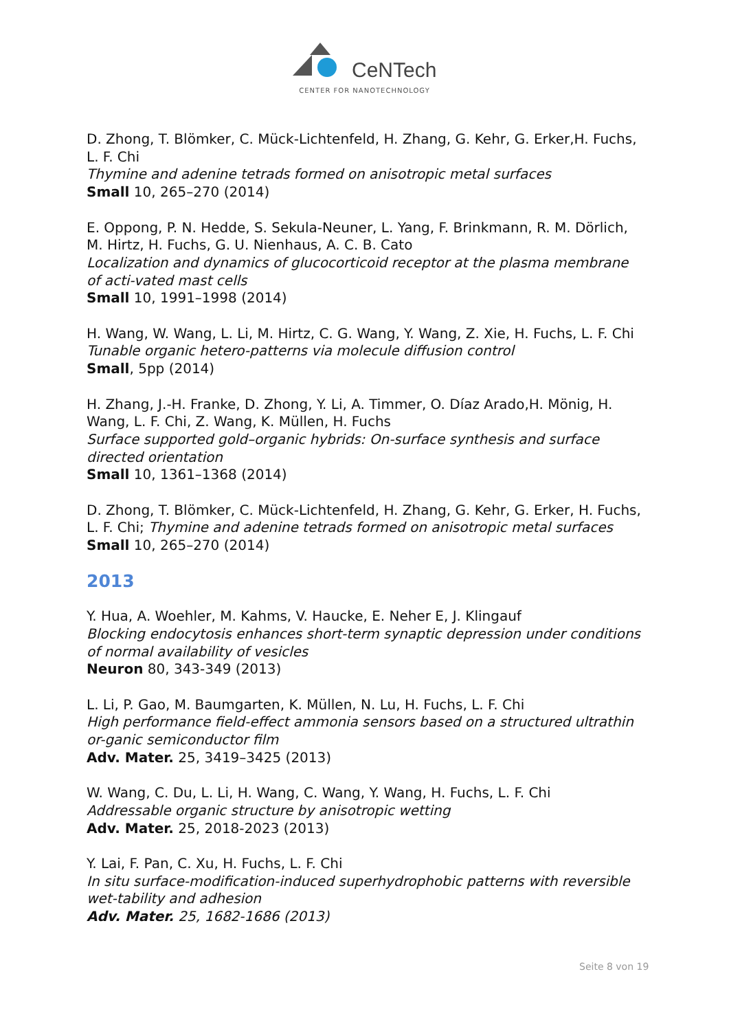CeNTech
CENTER FOR NANOTECHNOLOGY
D. Zhong, T. Blömker, C. Mück-Lichtenfeld, H. Zhang, G. Kehr, G. Erker,H. Fuchs, L. F. Chi
Thymine and adenine tetrads formed on anisotropic metal surfaces
Small 10, 265–270 (2014)
E. Oppong, P. N. Hedde, S. Sekula-Neuner, L. Yang, F. Brinkmann, R. M. Dörlich, M. Hirtz, H. Fuchs, G. U. Nienhaus, A. C. B. Cato
Localization and dynamics of glucocorticoid receptor at the plasma membrane of acti-vated mast cells
Small 10, 1991–1998 (2014)
H. Wang, W. Wang, L. Li, M. Hirtz, C. G. Wang, Y. Wang, Z. Xie, H. Fuchs, L. F. Chi
Tunable organic hetero-patterns via molecule diffusion control
Small, 5pp (2014)
H. Zhang, J.-H. Franke, D. Zhong, Y. Li, A. Timmer, O. Díaz Arado,H. Mönig, H. Wang, L. F. Chi, Z. Wang, K. Müllen, H. Fuchs
Surface supported gold–organic hybrids: On-surface synthesis and surface directed orientation
Small 10, 1361–1368 (2014)
D. Zhong, T. Blömker, C. Mück-Lichtenfeld, H. Zhang, G. Kehr, G. Erker, H. Fuchs, L. F. Chi; Thymine and adenine tetrads formed on anisotropic metal surfaces
Small 10, 265–270 (2014)
2013
Y. Hua, A. Woehler, M. Kahms, V. Haucke, E. Neher E, J. Klingauf
Blocking endocytosis enhances short-term synaptic depression under conditions of normal availability of vesicles
Neuron 80, 343-349 (2013)
L. Li, P. Gao, M. Baumgarten, K. Müllen, N. Lu, H. Fuchs, L. F. Chi
High performance field-effect ammonia sensors based on a structured ultrathin or-ganic semiconductor film
Adv. Mater. 25, 3419–3425 (2013)
W. Wang, C. Du, L. Li, H. Wang, C. Wang, Y. Wang, H. Fuchs, L. F. Chi
Addressable organic structure by anisotropic wetting
Adv. Mater. 25, 2018-2023 (2013)
Y. Lai, F. Pan, C. Xu, H. Fuchs, L. F. Chi
In situ surface-modification-induced superhydrophobic patterns with reversible wet-tability and adhesion
Adv. Mater. 25, 1682-1686 (2013)
Seite 8 von 19